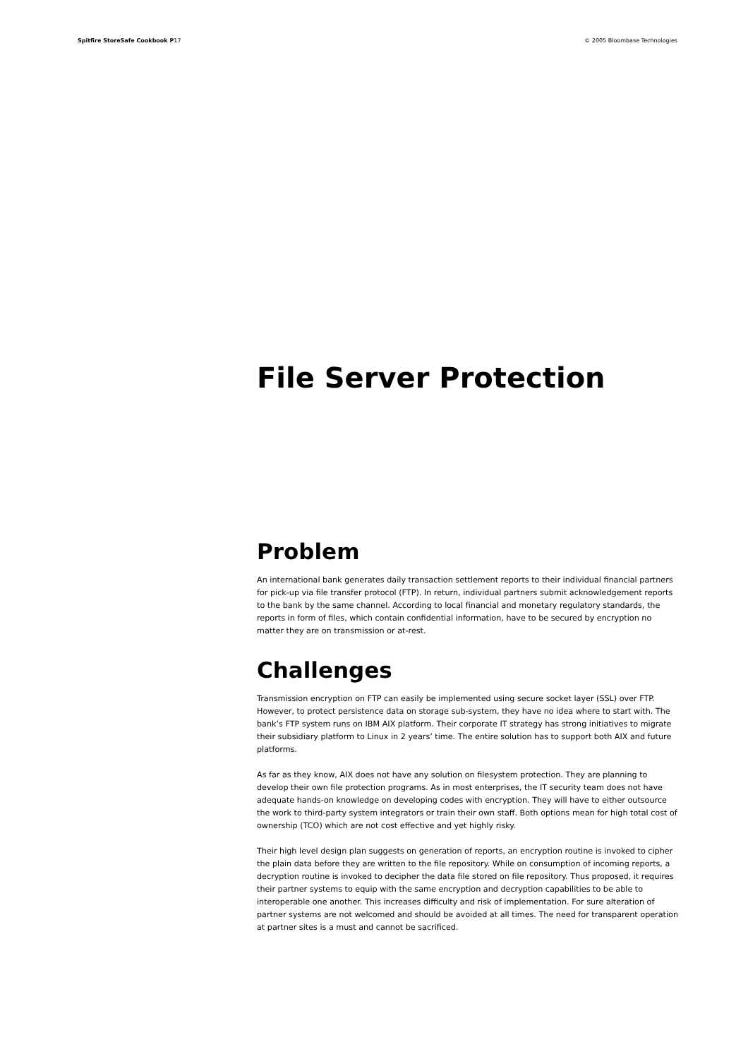Spitfire StoreSafe Cookbook P17 © 2005 Bloombase Technologies
File Server Protection
Problem
An international bank generates daily transaction settlement reports to their individual financial partners for pick-up via file transfer protocol (FTP). In return, individual partners submit acknowledgement reports to the bank by the same channel. According to local financial and monetary regulatory standards, the reports in form of files, which contain confidential information, have to be secured by encryption no matter they are on transmission or at-rest.
Challenges
Transmission encryption on FTP can easily be implemented using secure socket layer (SSL) over FTP. However, to protect persistence data on storage sub-system, they have no idea where to start with. The bank’s FTP system runs on IBM AIX platform. Their corporate IT strategy has strong initiatives to migrate their subsidiary platform to Linux in 2 years’ time. The entire solution has to support both AIX and future platforms.
As far as they know, AIX does not have any solution on filesystem protection. They are planning to develop their own file protection programs. As in most enterprises, the IT security team does not have adequate hands-on knowledge on developing codes with encryption. They will have to either outsource the work to third-party system integrators or train their own staff. Both options mean for high total cost of ownership (TCO) which are not cost effective and yet highly risky.
Their high level design plan suggests on generation of reports, an encryption routine is invoked to cipher the plain data before they are written to the file repository. While on consumption of incoming reports, a decryption routine is invoked to decipher the data file stored on file repository. Thus proposed, it requires their partner systems to equip with the same encryption and decryption capabilities to be able to interoperable one another. This increases difficulty and risk of implementation. For sure alteration of partner systems are not welcomed and should be avoided at all times. The need for transparent operation at partner sites is a must and cannot be sacrificed.